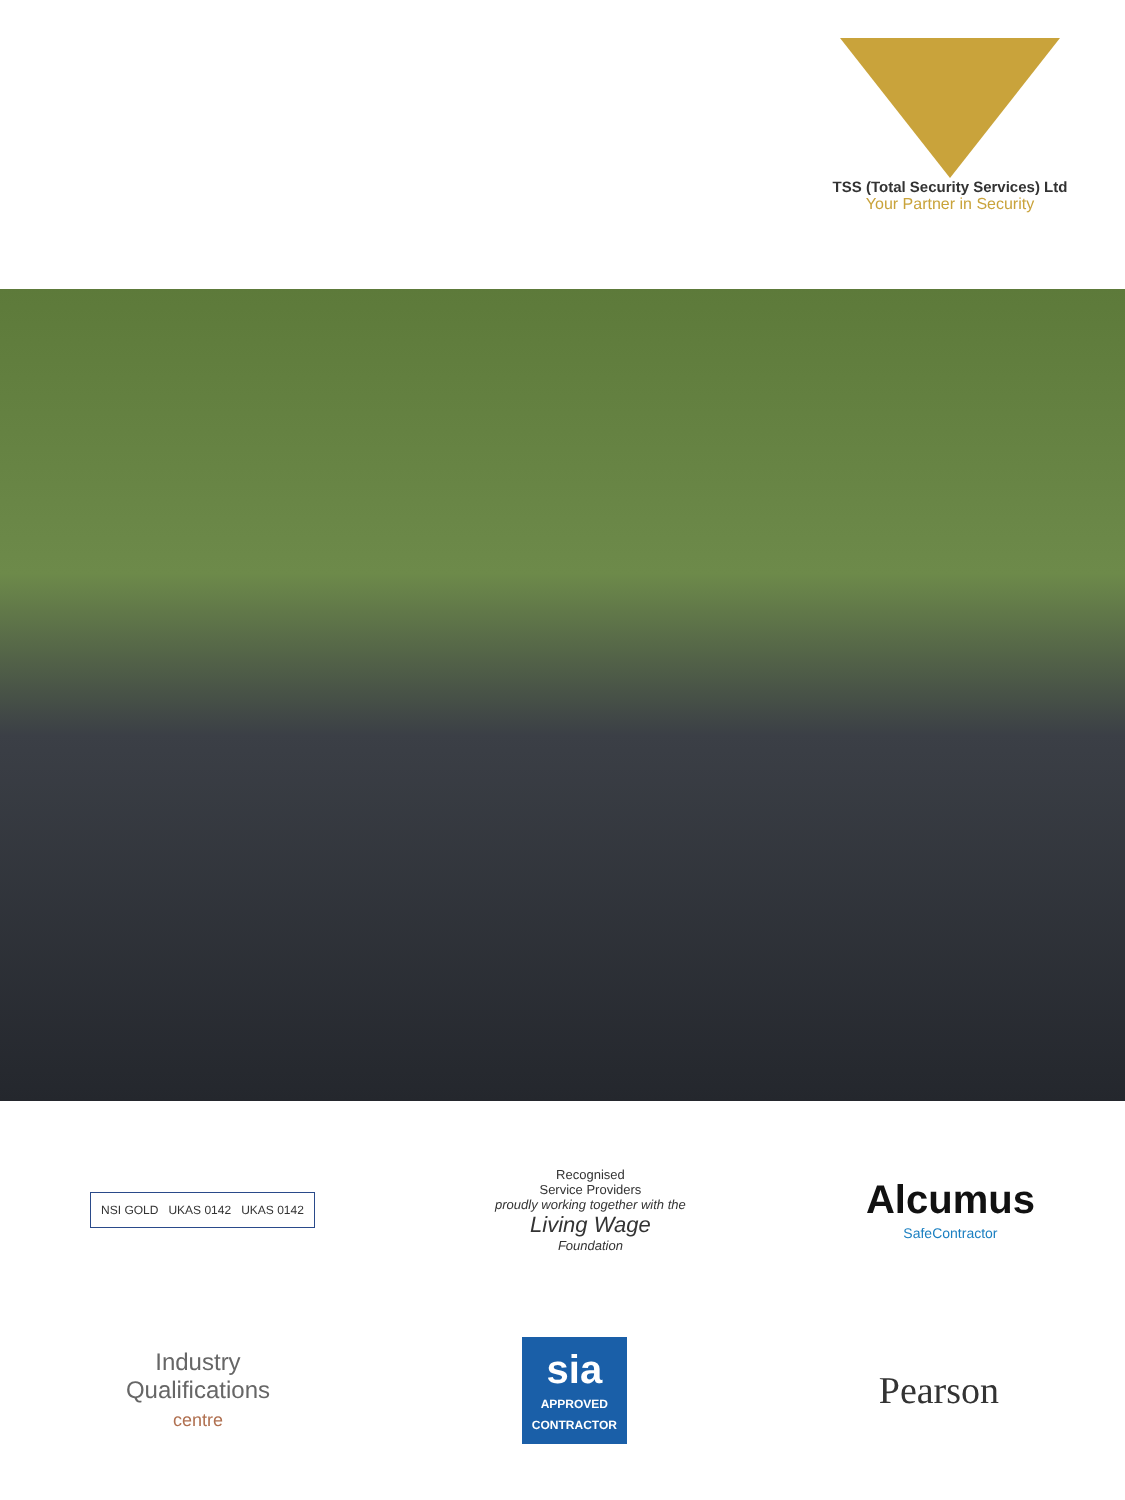TSS (Total Security Services) Ltd
Your Partner in Security
NSI GOLD UKAS 0142 UKAS 0142
Recognised
Service Providers
proudly working together with the
Living Wage
Foundation
Alcumus
SafeContractor
Industry
Qualifications
centre
sia
APPROVED
CONTRACTOR
Pearson